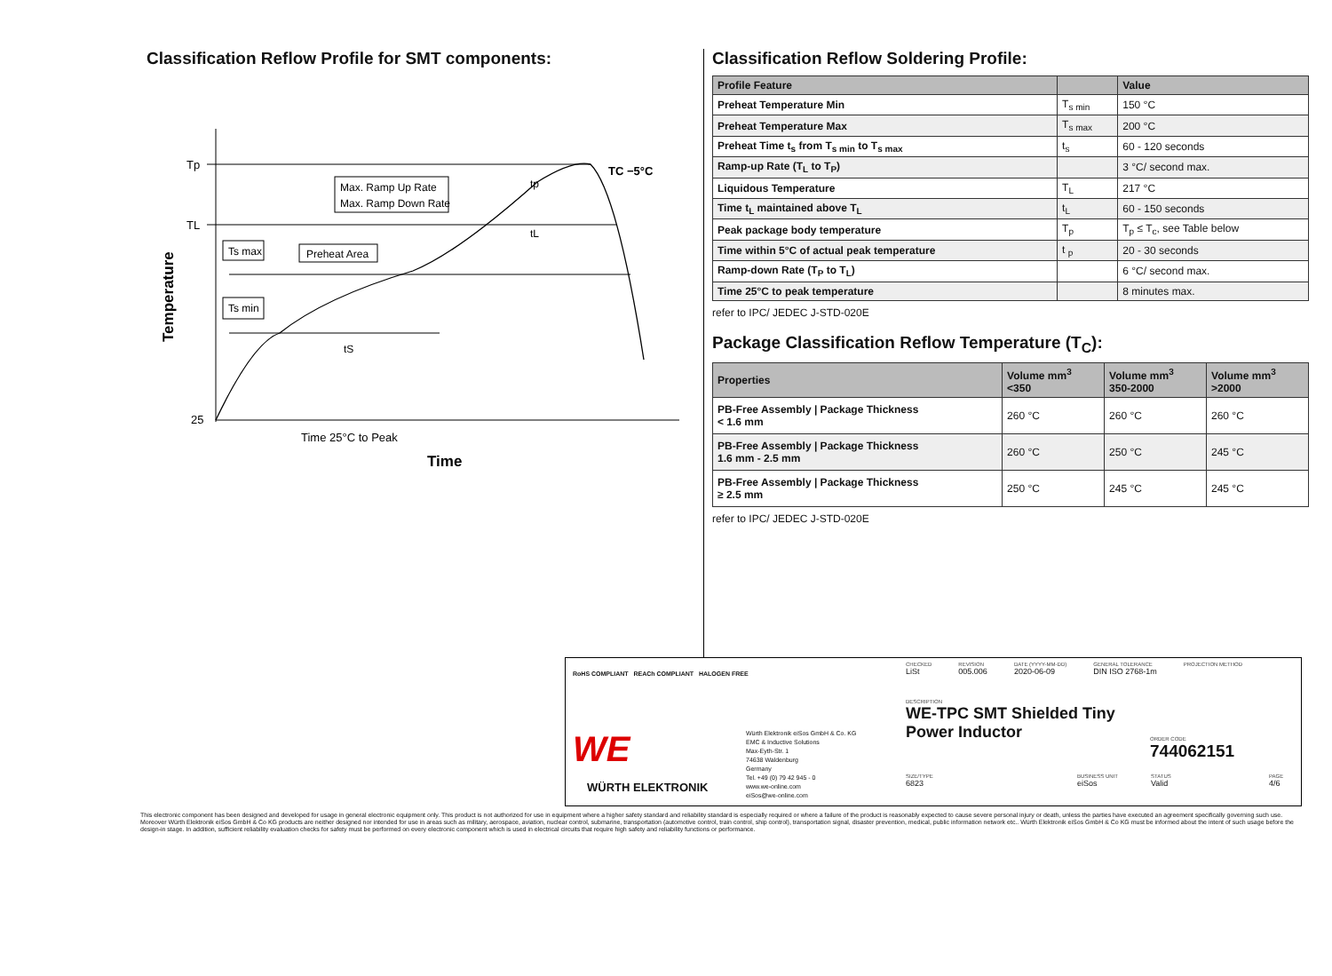Classification Reflow Profile for SMT components:
Tp
TL
25
Max. Ramp Up Rate
Max. Ramp Down Rate
Ts max
Preheat Area
Ts min
tS
tp
tL
TC −5°C
Time 25°C to Peak
Time
Temperature
Classification Reflow Soldering Profile:
| Profile Feature | | Value |
| --- | --- | --- |
| Preheat Temperature Min | T<sub>s min</sub> | 150 °C |
| Preheat Temperature Max | T<sub>s max</sub> | 200 °C |
| Preheat Time t<sub>s</sub> from T<sub>s min</sub> to T<sub>s max</sub> | t<sub>s</sub> | 60 - 120 seconds |
| Ramp-up Rate (T<sub>L</sub> to T<sub>P</sub>) | | 3 °C/ second max. |
| Liquidous Temperature | T<sub>L</sub> | 217 °C |
| Time t<sub>L</sub> maintained above T<sub>L</sub> | t<sub>L</sub> | 60 - 150 seconds |
| Peak package body temperature | T<sub>p</sub> | T<sub>p</sub> ≤ T<sub>c</sub>, see Table below |
| Time within 5°C of actual peak temperature | t <sub>p</sub> | 20 - 30 seconds |
| Ramp-down Rate (T<sub>P</sub> to T<sub>L</sub>) | | 6 °C/ second max. |
| Time 25°C to peak temperature | | 8 minutes max. |
refer to IPC/ JEDEC J-STD-020E
Package Classification Reflow Temperature (T<sub>C</sub>):
| Properties | Volume mm<sup>3</sup> <350 | Volume mm<sup>3</sup> 350-2000 | Volume mm<sup>3</sup> >2000 |
| --- | --- | --- | --- |
| PB-Free Assembly / Package Thickness < 1.6 mm | 260 °C | 260 °C | 260 °C |
| PB-Free Assembly / Package Thickness 1.6 mm - 2.5 mm | 260 °C | 250 °C | 245 °C |
| PB-Free Assembly / Package Thickness ≥ 2.5 mm | 250 °C | 245 °C | 245 °C |
refer to IPC/ JEDEC J-STD-020E
RoHS COMPLIANT REACh COMPLIANT HALOGEN FREE
WE
WÜRTH ELEKTRONIK
Würth Elektronik eiSos GmbH & Co. KG
EMC & Inductive Solutions
Max-Eyth-Str. 1
74638 Waldenburg
Germany
Tel. +49 (0) 79 42 945 - 0
www.we-online.com
eiSos@we-online.com
CHECKED
LiSt
REVISION
005.006
DATE (YYYY-MM-DD)
2020-06-09
GENERAL TOLERANCE
DIN ISO 2768-1m
PROJECTION METHOD
DESCRIPTION
WE-TPC SMT Shielded Tiny Power Inductor
ORDER CODE
744062151
SIZE/TYPE
6823
BUSINESS UNIT
eiSos
STATUS
Valid
PAGE
4/6
This electronic component has been designed and developed for usage in general electronic equipment only. This product is not authorized for use in equipment where a higher safety standard and reliability standard is especially required or where a failure of the product is reasonably expected to cause severe personal injury or death, unless the parties have executed an agreement specifically governing such use. Moreover Würth Elektronik eiSos GmbH & Co KG products are neither designed nor intended for use in areas such as military, aerospace, aviation, nuclear control, submarine, transportation (automotive control, train control, ship control), transportation signal, disaster prevention, medical, public information network etc.. Würth Elektronik eiSos GmbH & Co KG must be informed about the intent of such usage before the design-in stage. In addition, sufficient reliability evaluation checks for safety must be performed on every electronic component which is used in electrical circuits that require high safety and reliability functions or performance.